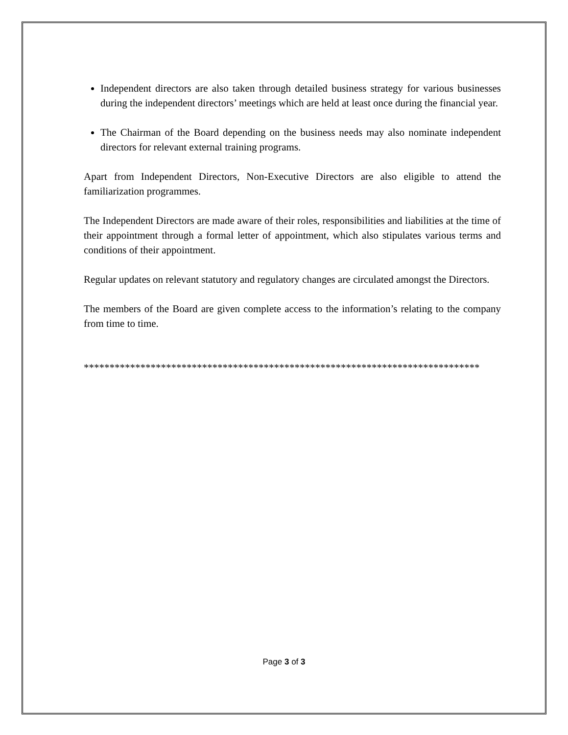Independent directors are also taken through detailed business strategy for various businesses during the independent directors’ meetings which are held at least once during the financial year.
The Chairman of the Board depending on the business needs may also nominate independent directors for relevant external training programs.
Apart from Independent Directors, Non-Executive Directors are also eligible to attend the familiarization programmes.
The Independent Directors are made aware of their roles, responsibilities and liabilities at the time of their appointment through a formal letter of appointment, which also stipulates various terms and conditions of their appointment.
Regular updates on relevant statutory and regulatory changes are circulated amongst the Directors.
The members of the Board are given complete access to the information’s relating to the company from time to time.
*****************************************************************************
Page 3 of 3